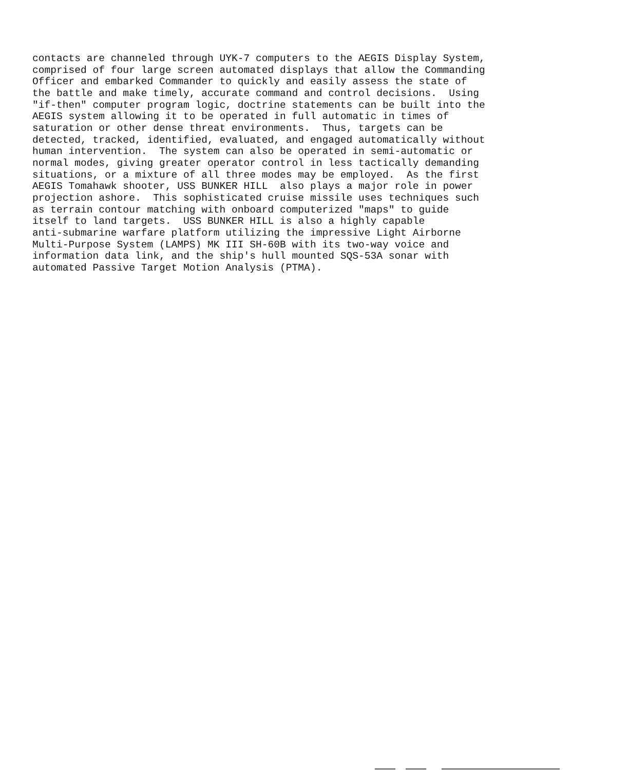contacts are channeled through UYK-7 computers to the AEGIS Display System,
comprised of four large screen automated displays that allow the Commanding
Officer and embarked Commander to quickly and easily assess the state of
the battle and make timely, accurate command and control decisions.  Using
"if-then" computer program logic, doctrine statements can be built into the
AEGIS system allowing it to be operated in full automatic in times of
saturation or other dense threat environments.  Thus, targets can be
detected, tracked, identified, evaluated, and engaged automatically without
human intervention.  The system can also be operated in semi-automatic or
normal modes, giving greater operator control in less tactically demanding
situations, or a mixture of all three modes may be employed.  As the first
AEGIS Tomahawk shooter, USS BUNKER HILL  also plays a major role in power
projection ashore.  This sophisticated cruise missile uses techniques such
as terrain contour matching with onboard computerized "maps" to guide
itself to land targets.  USS BUNKER HILL is also a highly capable
anti-submarine warfare platform utilizing the impressive Light Airborne
Multi-Purpose System (LAMPS) MK III SH-60B with its two-way voice and
information data link, and the ship's hull mounted SQS-53A sonar with
automated Passive Target Motion Analysis (PTMA).